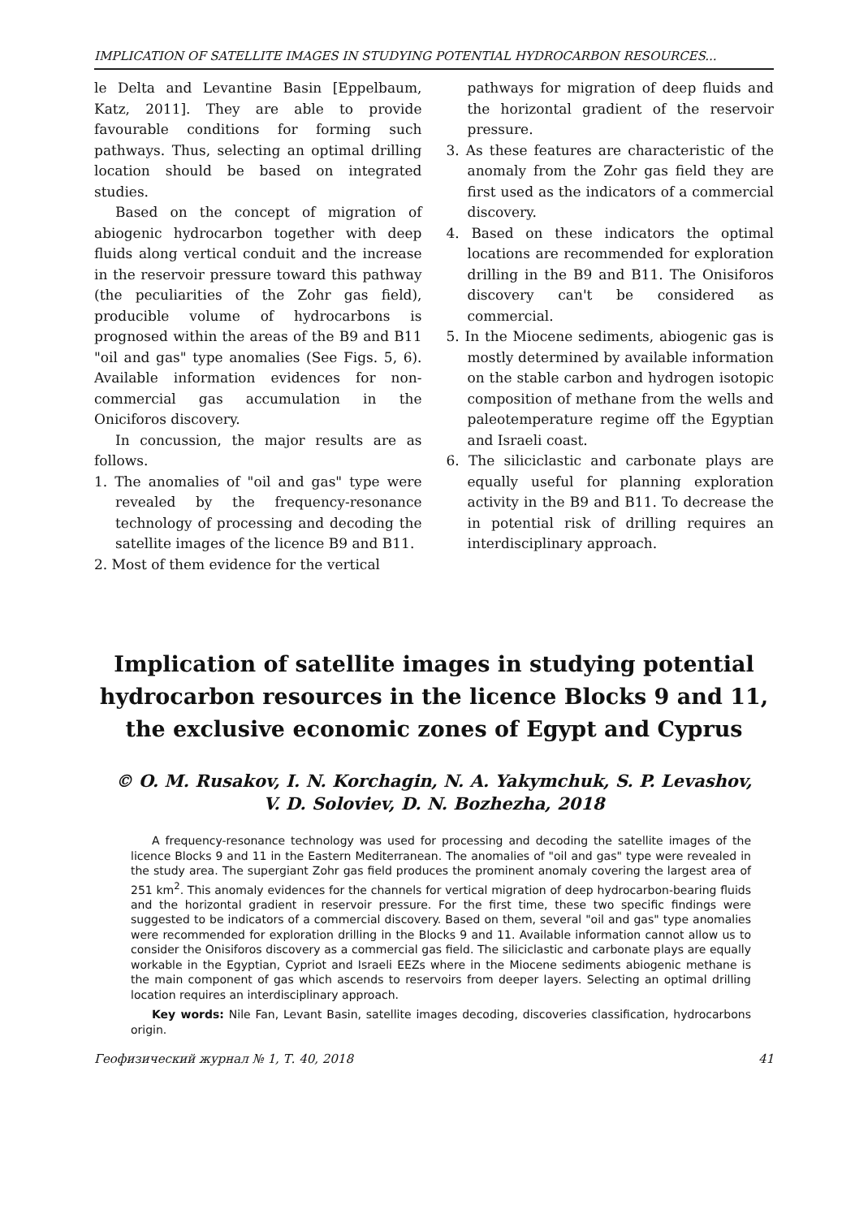IMPLICATION OF SATELLITE IMAGES IN STUDYING POTENTIAL HYDROCARBON RESOURCES...
le Delta and Levantine Basin [Eppelbaum, Katz, 2011]. They are able to provide favourable conditions for forming such pathways. Thus, selecting an optimal drilling location should be based on integrated studies.
Based on the concept of migration of abiogenic hydrocarbon together with deep fluids along vertical conduit and the increase in the reservoir pressure toward this pathway (the peculiarities of the Zohr gas field), producible volume of hydrocarbons is prognosed within the areas of the B9 and B11 "oil and gas" type anomalies (See Figs. 5, 6). Available information evidences for non-commercial gas accumulation in the Oniciforos discovery.
In concussion, the major results are as follows.
1. The anomalies of "oil and gas" type were revealed by the frequency-resonance technology of processing and decoding the satellite images of the licence B9 and B11.
2. Most of them evidence for the vertical
pathways for migration of deep fluids and the horizontal gradient of the reservoir pressure.
3. As these features are characteristic of the anomaly from the Zohr gas field they are first used as the indicators of a commercial discovery.
4. Based on these indicators the optimal locations are recommended for exploration drilling in the B9 and B11. The Onisiforos discovery can't be considered as commercial.
5. In the Miocene sediments, abiogenic gas is mostly determined by available information on the stable carbon and hydrogen isotopic composition of methane from the wells and paleotemperature regime off the Egyptian and Israeli coast.
6. The siliciclastic and carbonate plays are equally useful for planning exploration activity in the B9 and B11. To decrease the in potential risk of drilling requires an interdisciplinary approach.
Implication of satellite images in studying potential hydrocarbon resources in the licence Blocks 9 and 11, the exclusive economic zones of Egypt and Cyprus
© O. M. Rusakov, I. N. Korchagin, N. A. Yakymchuk, S. P. Levashov,
V. D. Soloviev, D. N. Bozhezha, 2018
A frequency-resonance technology was used for processing and decoding the satellite images of the licence Blocks 9 and 11 in the Eastern Mediterranean. The anomalies of "oil and gas" type were revealed in the study area. The supergiant Zohr gas field produces the prominent anomaly covering the largest area of 251 km<sup>2</sup>. This anomaly evidences for the channels for vertical migration of deep hydrocarbon-bearing fluids and the horizontal gradient in reservoir pressure. For the first time, these two specific findings were suggested to be indicators of a commercial discovery. Based on them, several "oil and gas" type anomalies were recommended for exploration drilling in the Blocks 9 and 11. Available information cannot allow us to consider the Onisiforos discovery as a commercial gas field. The siliciclastic and carbonate plays are equally workable in the Egyptian, Cypriot and Israeli EEZs where in the Miocene sediments abiogenic methane is the main component of gas which ascends to reservoirs from deeper layers. Selecting an optimal drilling location requires an interdisciplinary approach.
Key words: Nile Fan, Levant Basin, satellite images decoding, discoveries classification, hydrocarbons origin.
Геофизический журнал № 1, Т. 40, 2018 41